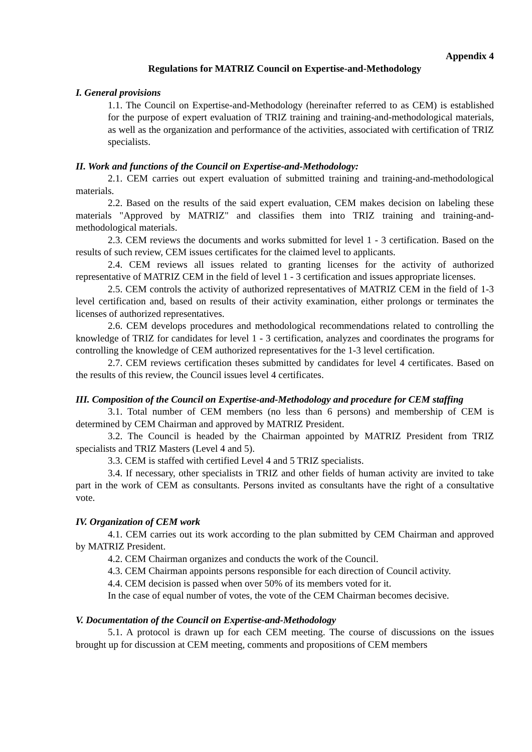Appendix 4
Regulations for MATRIZ Council on Expertise-and-Methodology
I. General provisions
1.1. The Council on Expertise-and-Methodology (hereinafter referred to as CEM) is established for the purpose of expert evaluation of TRIZ training and training-and-methodological materials, as well as the organization and performance of the activities, associated with certification of TRIZ specialists.
II. Work and functions of the Council on Expertise-and-Methodology:
2.1. CEM carries out expert evaluation of submitted training and training-and-methodological materials.
2.2. Based on the results of the said expert evaluation, CEM makes decision on labeling these materials "Approved by MATRIZ" and classifies them into TRIZ training and training-and-methodological materials.
2.3. CEM reviews the documents and works submitted for level 1 - 3 certification. Based on the results of such review, CEM issues certificates for the claimed level to applicants.
2.4. CEM reviews all issues related to granting licenses for the activity of authorized representative of MATRIZ CEM in the field of level 1 - 3 certification and issues appropriate licenses.
2.5. CEM controls the activity of authorized representatives of MATRIZ CEM in the field of 1-3 level certification and, based on results of their activity examination, either prolongs or terminates the licenses of authorized representatives.
2.6. CEM develops procedures and methodological recommendations related to controlling the knowledge of TRIZ for candidates for level 1 - 3 certification, analyzes and coordinates the programs for controlling the knowledge of CEM authorized representatives for the 1-3 level certification.
2.7. CEM reviews certification theses submitted by candidates for level 4 certificates. Based on the results of this review, the Council issues level 4 certificates.
III. Composition of the Council on Expertise-and-Methodology and procedure for CEM staffing
3.1. Total number of CEM members (no less than 6 persons) and membership of CEM is determined by CEM Chairman and approved by MATRIZ President.
3.2. The Council is headed by the Chairman appointed by MATRIZ President from TRIZ specialists and TRIZ Masters (Level 4 and 5).
3.3. CEM is staffed with certified Level 4 and 5 TRIZ specialists.
3.4. If necessary, other specialists in TRIZ and other fields of human activity are invited to take part in the work of CEM as consultants. Persons invited as consultants have the right of a consultative vote.
IV. Organization of CEM work
4.1. CEM carries out its work according to the plan submitted by CEM Chairman and approved by MATRIZ President.
4.2. CEM Chairman organizes and conducts the work of the Council.
4.3. CEM Chairman appoints persons responsible for each direction of Council activity.
4.4. CEM decision is passed when over 50% of its members voted for it.
In the case of equal number of votes, the vote of the CEM Chairman becomes decisive.
V. Documentation of the Council on Expertise-and-Methodology
5.1. A protocol is drawn up for each CEM meeting. The course of discussions on the issues brought up for discussion at CEM meeting, comments and propositions of CEM members